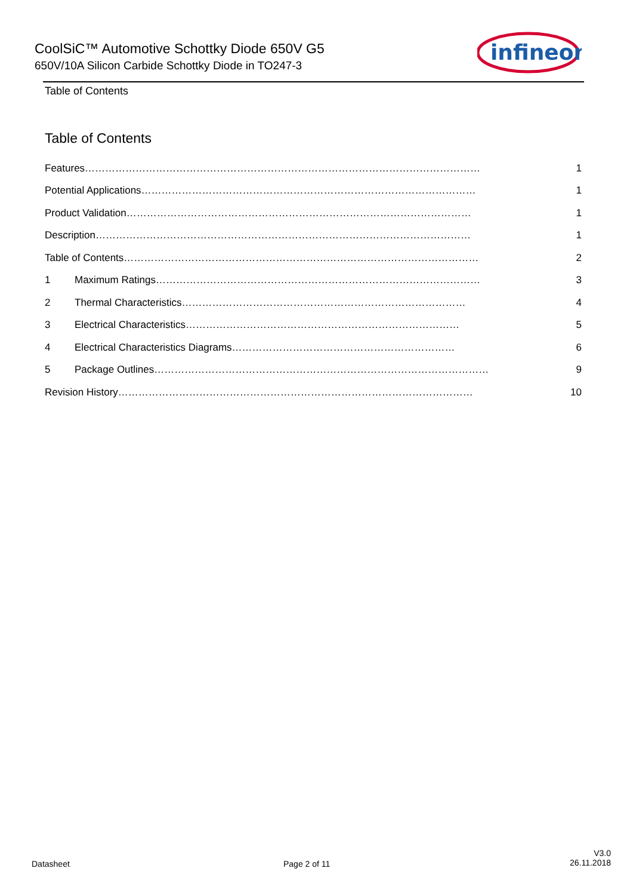CoolSiC™ Automotive Schottky Diode 650V G5
650V/10A Silicon Carbide Schottky Diode in TO247-3
infineon
Table of Contents
Table of Contents
Features……………………………………………………………………………………………………… 1
Potential Applications……………………………………………………………………………………… 1
Product Validation………………………………………………………………………………………… 1
Description………………………………………………………………………………………………… 1
Table of Contents…………………………………………………………………………………………… 2
1 Maximum Ratings…………………………………………………………………………………… 3
2 Thermal Characteristics………………………………………………………………………… 4
3 Electrical Characteristics……………………………………………………………………… 5
4 Electrical Characteristics Diagrams………………………………………………………… 6
5 Package Outlines……………………………………………………………………………………… 9
Revision History…………………………………………………………………………………………… 10
Datasheet Page 2 of 11
V3.0
26.11.2018